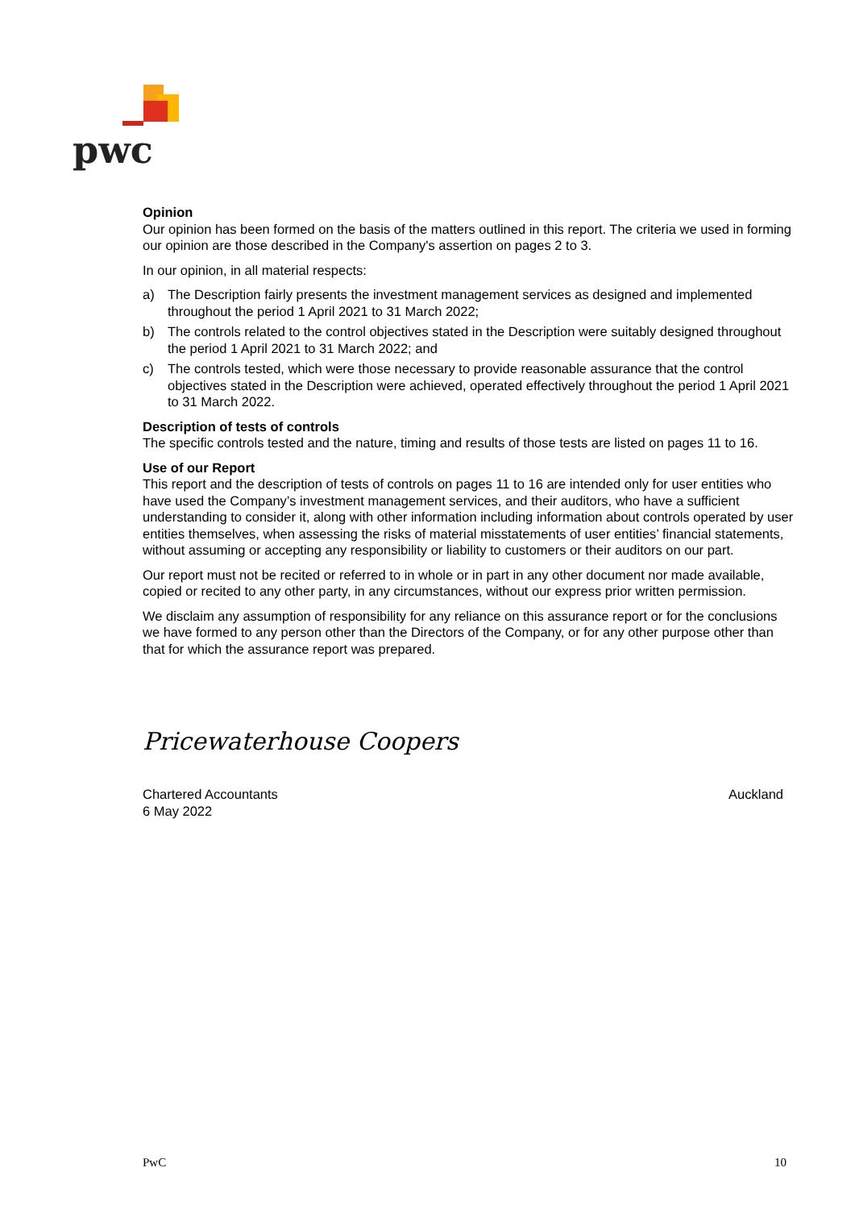pwc
Opinion
Our opinion has been formed on the basis of the matters outlined in this report. The criteria we used in forming our opinion are those described in the Company's assertion on pages 2 to 3.
In our opinion, in all material respects:
a) The Description fairly presents the investment management services as designed and implemented throughout the period 1 April 2021 to 31 March 2022;
b) The controls related to the control objectives stated in the Description were suitably designed throughout the period 1 April 2021 to 31 March 2022; and
c) The controls tested, which were those necessary to provide reasonable assurance that the control objectives stated in the Description were achieved, operated effectively throughout the period 1 April 2021 to 31 March 2022.
Description of tests of controls
The specific controls tested and the nature, timing and results of those tests are listed on pages 11 to 16.
Use of our Report
This report and the description of tests of controls on pages 11 to 16 are intended only for user entities who have used the Company’s investment management services, and their auditors, who have a sufficient understanding to consider it, along with other information including information about controls operated by user entities themselves, when assessing the risks of material misstatements of user entities’ financial statements, without assuming or accepting any responsibility or liability to customers or their auditors on our part.
Our report must not be recited or referred to in whole or in part in any other document nor made available, copied or recited to any other party, in any circumstances, without our express prior written permission.
We disclaim any assumption of responsibility for any reliance on this assurance report or for the conclusions we have formed to any person other than the Directors of the Company, or for any other purpose other than that for which the assurance report was prepared.
Pricewaterhouse Coopers
Chartered Accountants
6 May 2022 Auckland
PwC 10